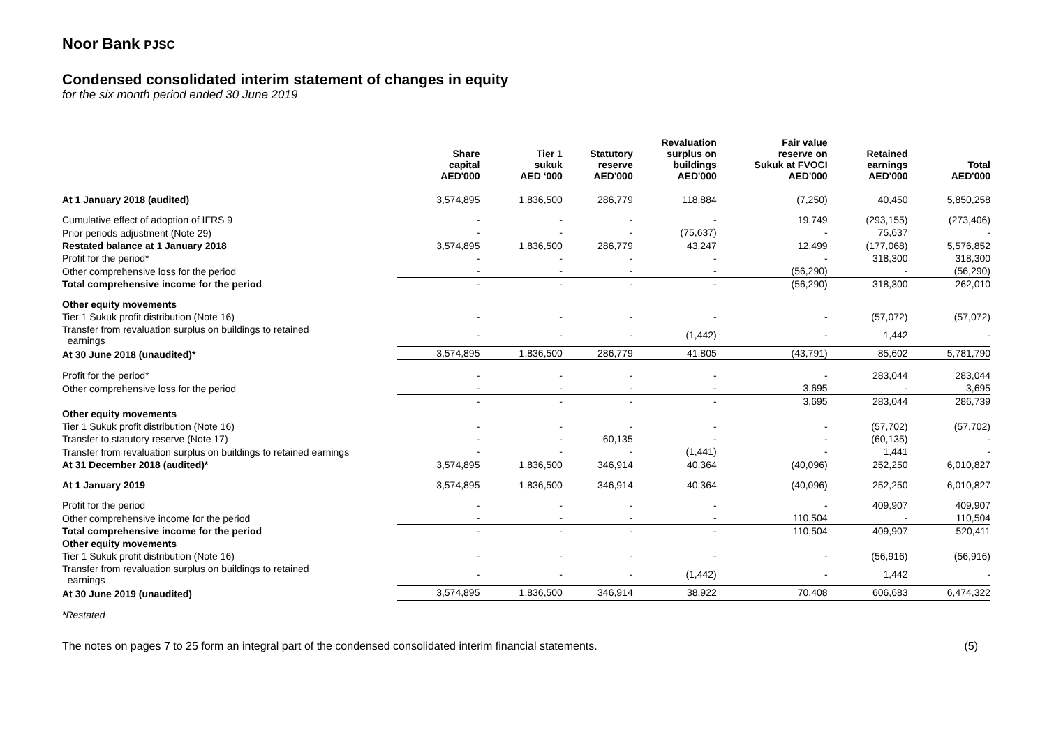Noor Bank PJSC
Condensed consolidated interim statement of changes in equity
for the six month period ended 30 June 2019
| | Share capital AED'000 | Tier 1 sukuk AED ‘000 | Statutory reserve AED'000 | Revaluation surplus on buildings AED'000 | Fair value reserve on Sukuk at FVOCI AED'000 | Retained earnings AED'000 | Total AED'000 |
| --- | --- | --- | --- | --- | --- | --- | --- |
| At 1 January 2018 (audited) | 3,574,895 | 1,836,500 | 286,779 | 118,884 | (7,250) | 40,450 | 5,850,258 |
| Cumulative effect of adoption of IFRS 9 | - | - | - | - | 19,749 | (293,155) | (273,406) |
| Prior periods adjustment (Note 29) | - | - | - | (75,637) | - | 75,637 | - |
| Restated balance at 1 January 2018 | 3,574,895 | 1,836,500 | 286,779 | 43,247 | 12,499 | (177,068) | 5,576,852 |
| Profit for the period* | - | - | - | - | - | 318,300 | 318,300 |
| Other comprehensive loss for the period | - | - | - | - | (56,290) | - | (56,290) |
| Total comprehensive income for the period | - | - | - | - | (56,290) | 318,300 | 262,010 |
| Other equity movements | | | | | | | |
| Tier 1 Sukuk profit distribution (Note 16) | - | - | - | - | - | (57,072) | (57,072) |
| Transfer from revaluation surplus on buildings to retained earnings | - | - | - | (1,442) | - | 1,442 | - |
| At 30 June 2018 (unaudited)* | 3,574,895 | 1,836,500 | 286,779 | 41,805 | (43,791) | 85,602 | 5,781,790 |
| Profit for the period* | - | - | - | - | - | 283,044 | 283,044 |
| Other comprehensive loss for the period | - | - | - | - | 3,695 | - | 3,695 |
| | - | - | - | - | 3,695 | 283,044 | 286,739 |
| Other equity movements | | | | | | | |
| Tier 1 Sukuk profit distribution (Note 16) | - | - | - | - | - | (57,702) | (57,702) |
| Transfer to statutory reserve (Note 17) | - | - | 60,135 | - | - | (60,135) | - |
| Transfer from revaluation surplus on buildings to retained earnings | - | - | - | (1,441) | - | 1,441 | - |
| At 31 December 2018 (audited)* | 3,574,895 | 1,836,500 | 346,914 | 40,364 | (40,096) | 252,250 | 6,010,827 |
| At 1 January 2019 | 3,574,895 | 1,836,500 | 346,914 | 40,364 | (40,096) | 252,250 | 6,010,827 |
| Profit for the period | - | - | - | - | - | 409,907 | 409,907 |
| Other comprehensive income for the period | - | - | - | - | 110,504 | - | 110,504 |
| Total comprehensive income for the period | - | - | - | - | 110,504 | 409,907 | 520,411 |
| Other equity movements | | | | | | | |
| Tier 1 Sukuk profit distribution (Note 16) | - | - | - | - | - | (56,916) | (56,916) |
| Transfer from revaluation surplus on buildings to retained earnings | - | - | - | (1,442) | - | 1,442 | - |
| At 30 June 2019 (unaudited) | 3,574,895 | 1,836,500 | 346,914 | 38,922 | 70,408 | 606,683 | 6,474,322 |
*Restated
The notes on pages 7 to 25 form an integral part of the condensed consolidated interim financial statements. (5)